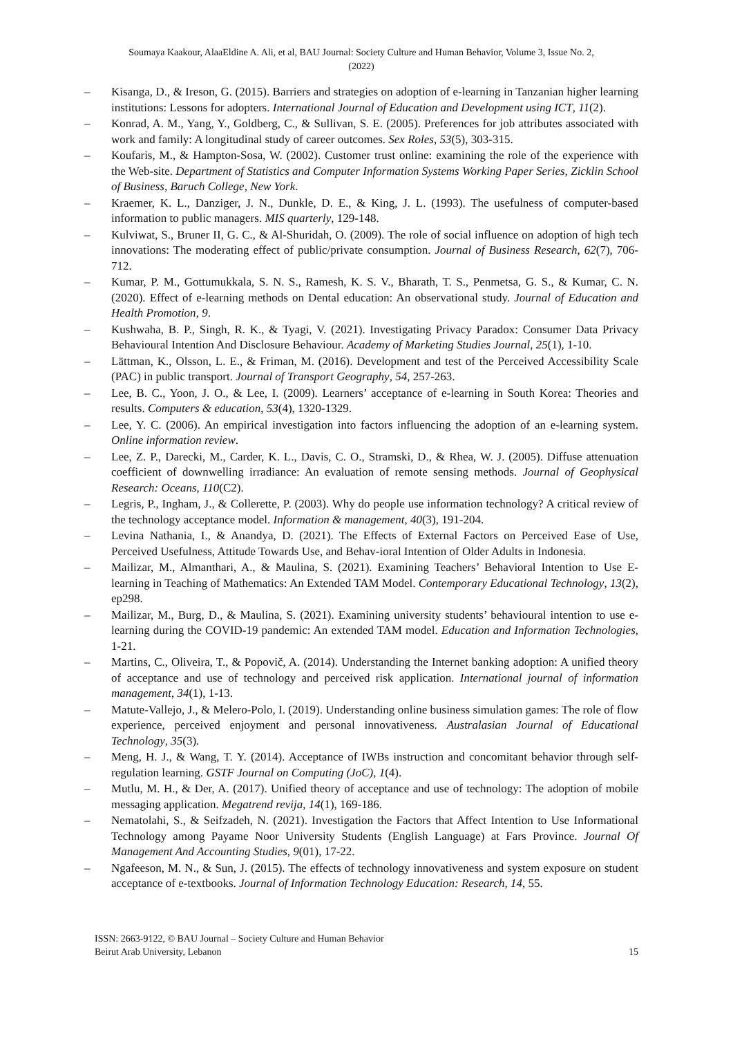Soumaya Kaakour, AlaaEldine A. Ali, et al, BAU Journal: Society Culture and Human Behavior, Volume 3, Issue No. 2,
(2022)
– Kisanga, D., & Ireson, G. (2015). Barriers and strategies on adoption of e-learning in Tanzanian higher learning institutions: Lessons for adopters. International Journal of Education and Development using ICT, 11(2).
– Konrad, A. M., Yang, Y., Goldberg, C., & Sullivan, S. E. (2005). Preferences for job attributes associated with work and family: A longitudinal study of career outcomes. Sex Roles, 53(5), 303-315.
– Koufaris, M., & Hampton-Sosa, W. (2002). Customer trust online: examining the role of the experience with the Web-site. Department of Statistics and Computer Information Systems Working Paper Series, Zicklin School of Business, Baruch College, New York.
– Kraemer, K. L., Danziger, J. N., Dunkle, D. E., & King, J. L. (1993). The usefulness of computer-based information to public managers. MIS quarterly, 129-148.
– Kulviwat, S., Bruner II, G. C., & Al-Shuridah, O. (2009). The role of social influence on adoption of high tech innovations: The moderating effect of public/private consumption. Journal of Business Research, 62(7), 706-712.
– Kumar, P. M., Gottumukkala, S. N. S., Ramesh, K. S. V., Bharath, T. S., Penmetsa, G. S., & Kumar, C. N. (2020). Effect of e-learning methods on Dental education: An observational study. Journal of Education and Health Promotion, 9.
– Kushwaha, B. P., Singh, R. K., & Tyagi, V. (2021). Investigating Privacy Paradox: Consumer Data Privacy Behavioural Intention And Disclosure Behaviour. Academy of Marketing Studies Journal, 25(1), 1-10.
– Lättman, K., Olsson, L. E., & Friman, M. (2016). Development and test of the Perceived Accessibility Scale (PAC) in public transport. Journal of Transport Geography, 54, 257-263.
– Lee, B. C., Yoon, J. O., & Lee, I. (2009). Learners’ acceptance of e-learning in South Korea: Theories and results. Computers & education, 53(4), 1320-1329.
– Lee, Y. C. (2006). An empirical investigation into factors influencing the adoption of an e‐learning system. Online information review.
– Lee, Z. P., Darecki, M., Carder, K. L., Davis, C. O., Stramski, D., & Rhea, W. J. (2005). Diffuse attenuation coefficient of downwelling irradiance: An evaluation of remote sensing methods. Journal of Geophysical Research: Oceans, 110(C2).
– Legris, P., Ingham, J., & Collerette, P. (2003). Why do people use information technology? A critical review of the technology acceptance model. Information & management, 40(3), 191-204.
– Levina Nathania, I., & Anandya, D. (2021). The Effects of External Factors on Perceived Ease of Use, Perceived Usefulness, Attitude Towards Use, and Behav-ioral Intention of Older Adults in Indonesia.
– Mailizar, M., Almanthari, A., & Maulina, S. (2021). Examining Teachers’ Behavioral Intention to Use E-learning in Teaching of Mathematics: An Extended TAM Model. Contemporary Educational Technology, 13(2), ep298.
– Mailizar, M., Burg, D., & Maulina, S. (2021). Examining university students’ behavioural intention to use e-learning during the COVID-19 pandemic: An extended TAM model. Education and Information Technologies, 1-21.
– Martins, C., Oliveira, T., & Popovič, A. (2014). Understanding the Internet banking adoption: A unified theory of acceptance and use of technology and perceived risk application. International journal of information management, 34(1), 1-13.
– Matute-Vallejo, J., & Melero-Polo, I. (2019). Understanding online business simulation games: The role of flow experience, perceived enjoyment and personal innovativeness. Australasian Journal of Educational Technology, 35(3).
– Meng, H. J., & Wang, T. Y. (2014). Acceptance of IWBs instruction and concomitant behavior through self-regulation learning. GSTF Journal on Computing (JoC), 1(4).
– Mutlu, M. H., & Der, A. (2017). Unified theory of acceptance and use of technology: The adoption of mobile messaging application. Megatrend revija, 14(1), 169-186.
– Nematolahi, S., & Seifzadeh, N. (2021). Investigation the Factors that Affect Intention to Use Informational Technology among Payame Noor University Students (English Language) at Fars Province. Journal Of Management And Accounting Studies, 9(01), 17-22.
– Ngafeeson, M. N., & Sun, J. (2015). The effects of technology innovativeness and system exposure on student acceptance of e-textbooks. Journal of Information Technology Education: Research, 14, 55.
ISSN: 2663-9122, © BAU Journal – Society Culture and Human Behavior
Beirut Arab University, Lebanon
15